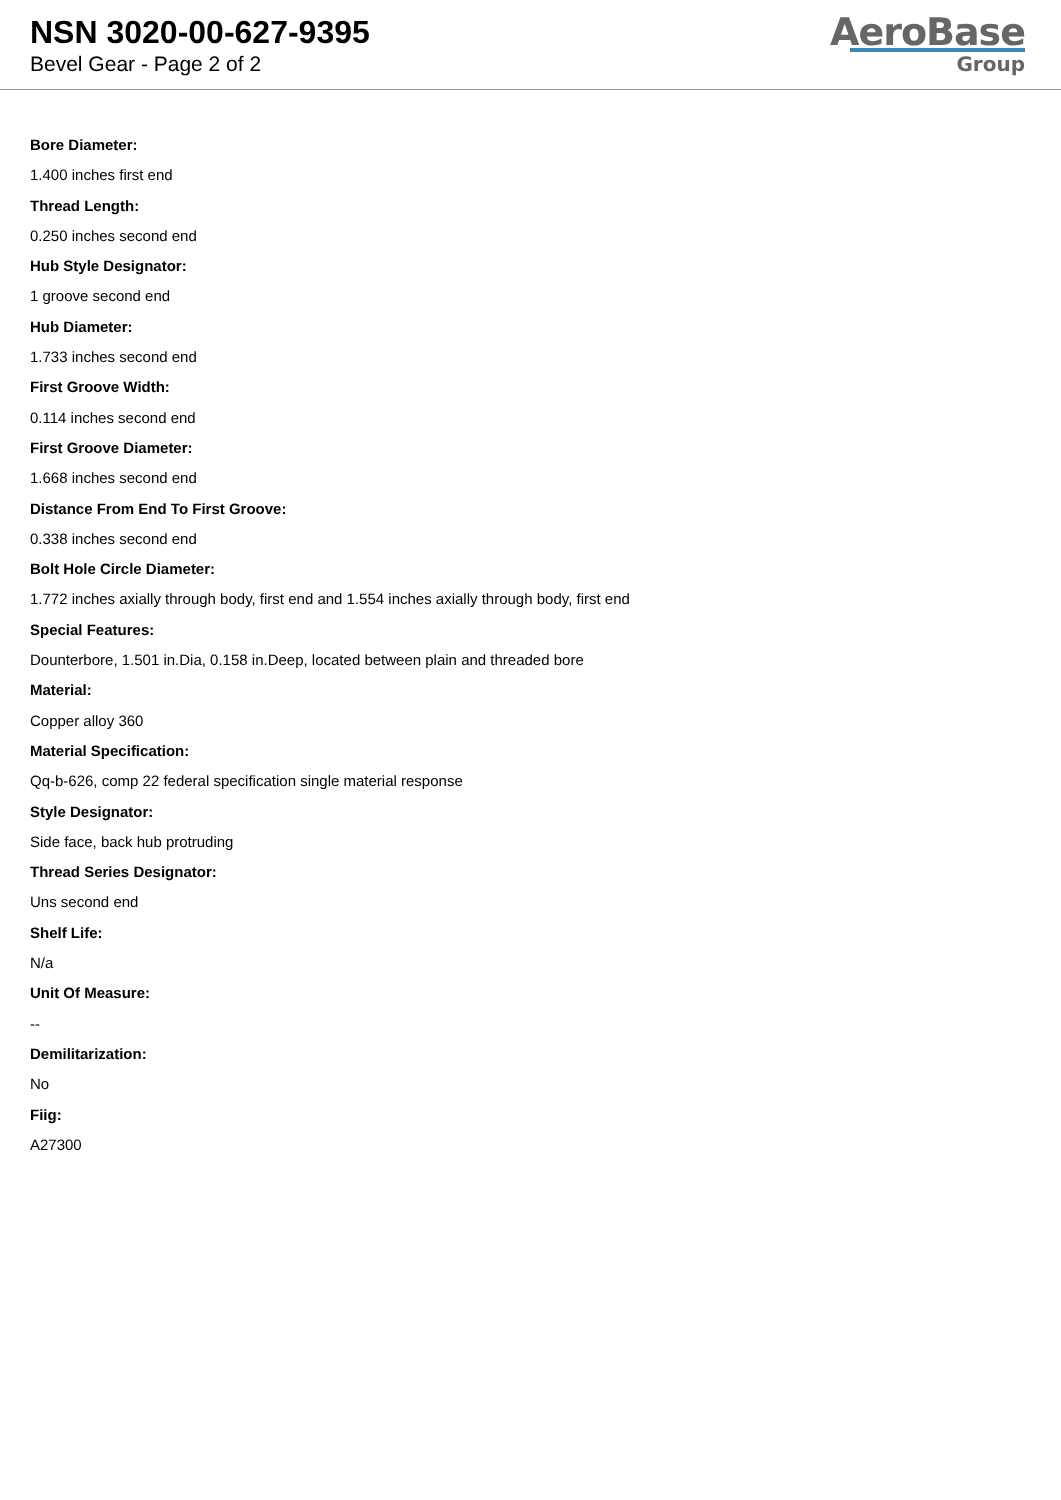NSN 3020-00-627-9395
Bevel Gear - Page 2 of 2
AeroBase
Group
Bore Diameter:
1.400 inches first end
Thread Length:
0.250 inches second end
Hub Style Designator:
1 groove second end
Hub Diameter:
1.733 inches second end
First Groove Width:
0.114 inches second end
First Groove Diameter:
1.668 inches second end
Distance From End To First Groove:
0.338 inches second end
Bolt Hole Circle Diameter:
1.772 inches axially through body, first end and 1.554 inches axially through body, first end
Special Features:
Dounterbore, 1.501 in.Dia, 0.158 in.Deep, located between plain and threaded bore
Material:
Copper alloy 360
Material Specification:
Qq-b-626, comp 22 federal specification single material response
Style Designator:
Side face, back hub protruding
Thread Series Designator:
Uns second end
Shelf Life:
N/a
Unit Of Measure:
--
Demilitarization:
No
Fiig:
A27300